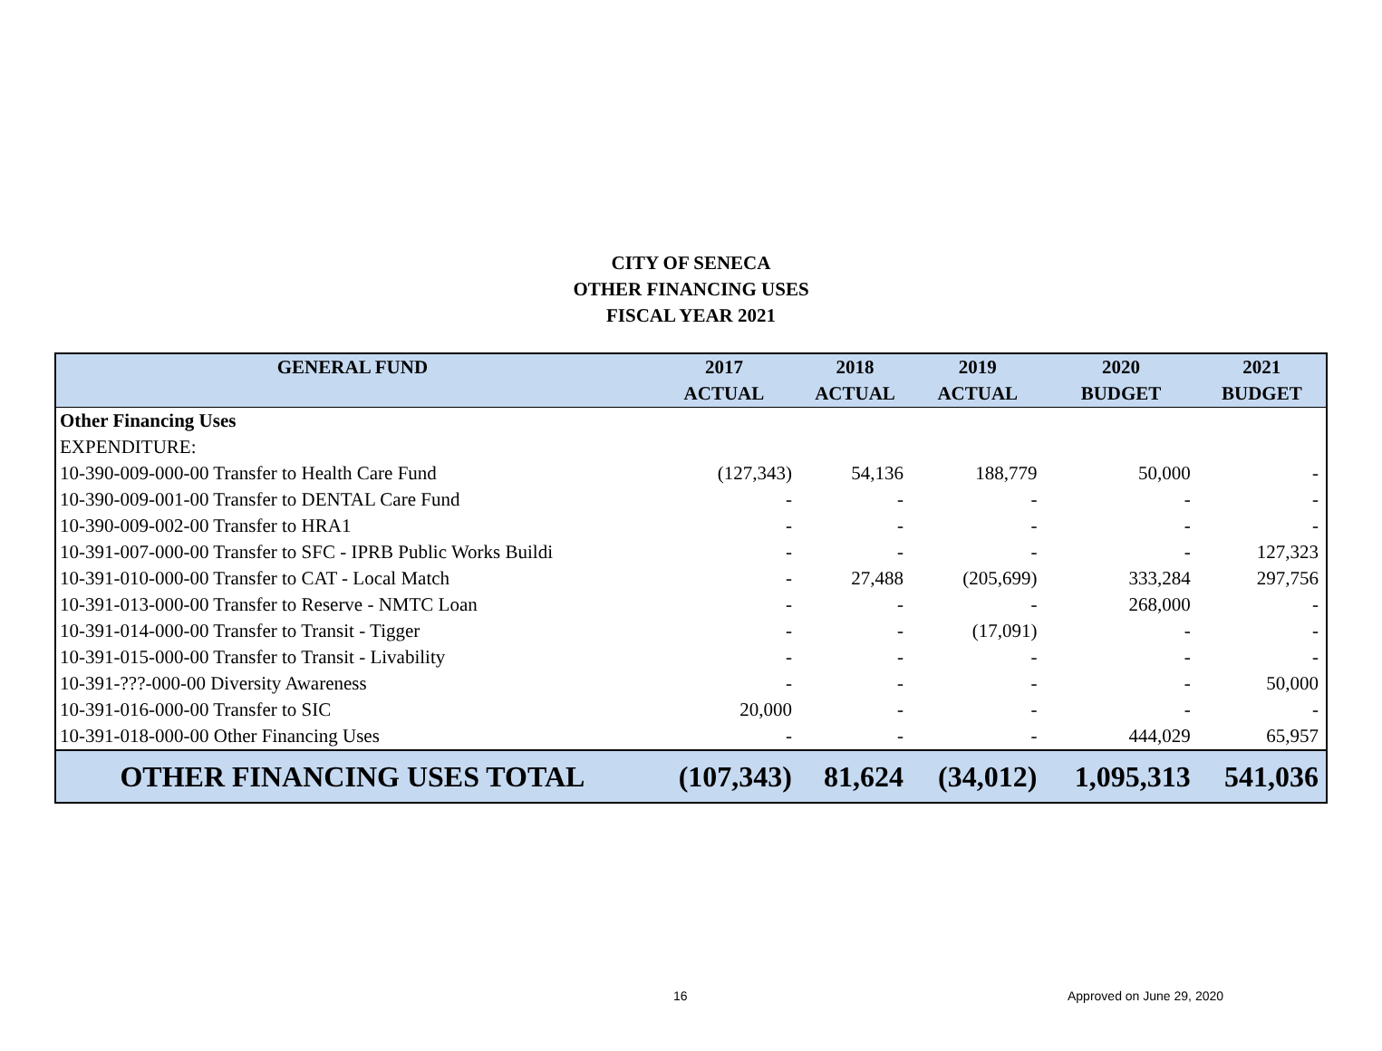CITY OF SENECA
OTHER FINANCING USES
FISCAL YEAR 2021
| GENERAL FUND | 2017 | 2018 | 2019 | 2020 | 2021 |
| --- | --- | --- | --- | --- | --- |
| | ACTUAL | ACTUAL | ACTUAL | BUDGET | BUDGET |
| Other Financing Uses | | | | | |
| EXPENDITURE: | | | | | |
| 10-390-009-000-00 Transfer to Health Care Fund | (127,343) | 54,136 | 188,779 | 50,000 | - |
| 10-390-009-001-00 Transfer to DENTAL Care Fund | - | - | - | - | - |
| 10-390-009-002-00 Transfer to HRA1 | - | - | - | - | - |
| 10-391-007-000-00 Transfer to SFC - IPRB Public Works Buildi | - | - | - | - | 127,323 |
| 10-391-010-000-00 Transfer to CAT - Local Match | - | 27,488 | (205,699) | 333,284 | 297,756 |
| 10-391-013-000-00 Transfer to Reserve - NMTC Loan | - | - | - | 268,000 | - |
| 10-391-014-000-00 Transfer to Transit - Tigger | - | - | (17,091) | - | - |
| 10-391-015-000-00 Transfer to Transit - Livability | - | - | - | - | - |
| 10-391-???-000-00 Diversity Awareness | - | - | - | - | 50,000 |
| 10-391-016-000-00 Transfer to SIC | 20,000 | - | - | - | - |
| 10-391-018-000-00 Other Financing Uses | - | - | - | 444,029 | 65,957 |
| OTHER FINANCING USES TOTAL | (107,343) | 81,624 | (34,012) | 1,095,313 | 541,036 |
16 Approved on June 29, 2020